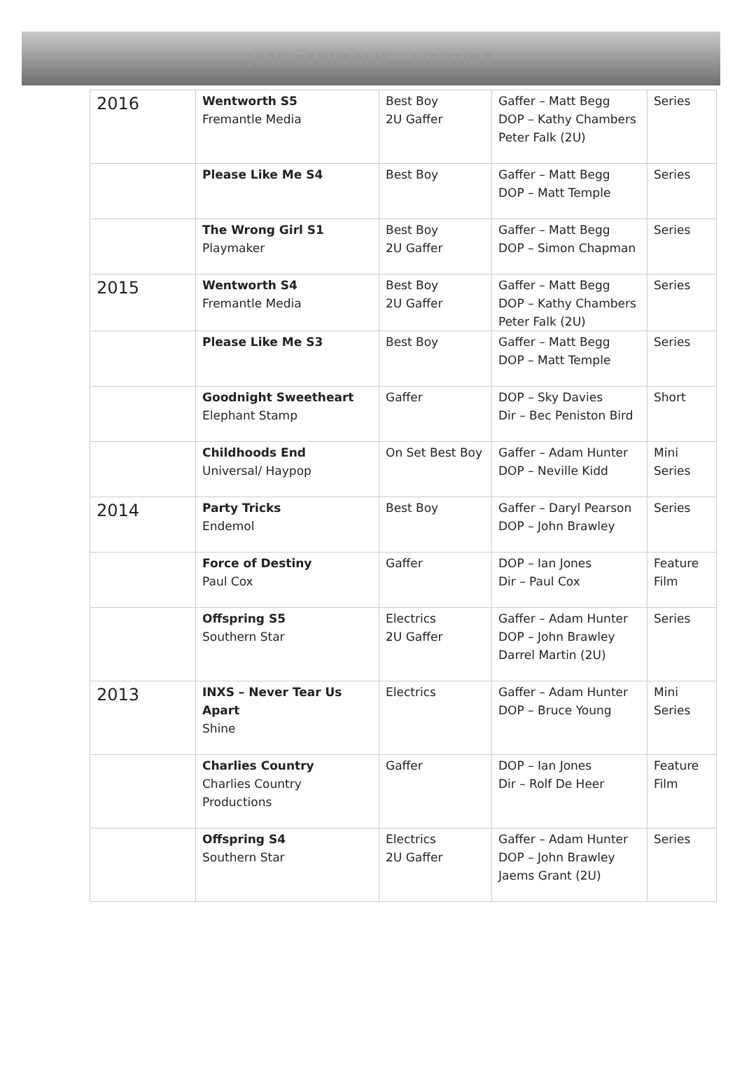JACK KENNEALLY - LIGHTING
| 2016 | Wentworth S5 Fremantle Media | Best Boy 2U Gaffer | Gaffer – Matt Begg DOP – Kathy Chambers Peter Falk (2U) | Series |
| | Please Like Me S4 | Best Boy | Gaffer – Matt Begg DOP – Matt Temple | Series |
| | The Wrong Girl S1 Playmaker | Best Boy 2U Gaffer | Gaffer – Matt Begg DOP – Simon Chapman | Series |
| 2015 | Wentworth S4 Fremantle Media | Best Boy 2U Gaffer | Gaffer – Matt Begg DOP – Kathy Chambers Peter Falk (2U) | Series |
| | Please Like Me S3 | Best Boy | Gaffer – Matt Begg DOP – Matt Temple | Series |
| | Goodnight Sweetheart Elephant Stamp | Gaffer | DOP – Sky Davies Dir – Bec Peniston Bird | Short |
| | Childhoods End Universal/ Haypop | On Set Best Boy | Gaffer – Adam Hunter DOP – Neville Kidd | Mini Series |
| 2014 | Party Tricks Endemol | Best Boy | Gaffer – Daryl Pearson DOP – John Brawley | Series |
| | Force of Destiny Paul Cox | Gaffer | DOP – Ian Jones Dir – Paul Cox | Feature Film |
| | Offspring S5 Southern Star | Electrics 2U Gaffer | Gaffer – Adam Hunter DOP – John Brawley Darrel Martin (2U) | Series |
| 2013 | INXS – Never Tear Us Apart Shine | Electrics | Gaffer – Adam Hunter DOP – Bruce Young | Mini Series |
| | Charlies Country Charlies Country Productions | Gaffer | DOP – Ian Jones Dir – Rolf De Heer | Feature Film |
| | Offspring S4 Southern Star | Electrics 2U Gaffer | Gaffer – Adam Hunter DOP – John Brawley Jaems Grant (2U) | Series |